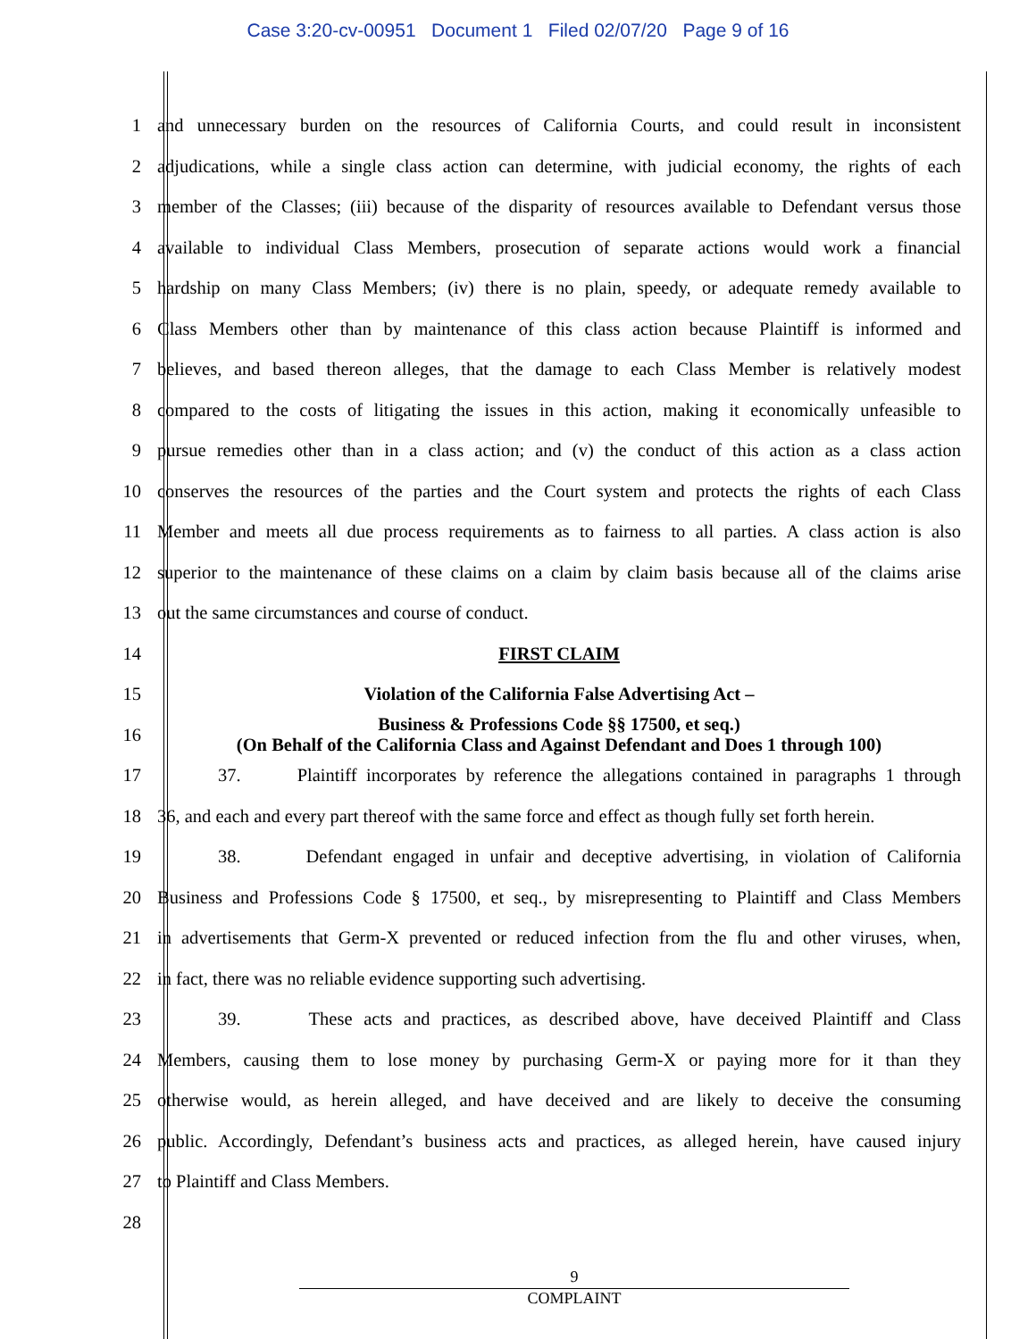Case 3:20-cv-00951 Document 1 Filed 02/07/20 Page 9 of 16
1 and unnecessary burden on the resources of California Courts, and could result in inconsistent
2 adjudications, while a single class action can determine, with judicial economy, the rights of each
3 member of the Classes; (iii) because of the disparity of resources available to Defendant versus those
4 available to individual Class Members, prosecution of separate actions would work a financial
5 hardship on many Class Members; (iv) there is no plain, speedy, or adequate remedy available to
6 Class Members other than by maintenance of this class action because Plaintiff is informed and
7 believes, and based thereon alleges, that the damage to each Class Member is relatively modest
8 compared to the costs of litigating the issues in this action, making it economically unfeasible to
9 pursue remedies other than in a class action; and (v) the conduct of this action as a class action
10 conserves the resources of the parties and the Court system and protects the rights of each Class
11 Member and meets all due process requirements as to fairness to all parties. A class action is also
12 superior to the maintenance of these claims on a claim by claim basis because all of the claims arise
13 out the same circumstances and course of conduct.
14 FIRST CLAIM
15 Violation of the California False Advertising Act –
16 Business & Professions Code §§ 17500, et seq.)
(On Behalf of the California Class and Against Defendant and Does 1 through 100)
17 37. Plaintiff incorporates by reference the allegations contained in paragraphs 1 through
18 36, and each and every part thereof with the same force and effect as though fully set forth herein.
19 38. Defendant engaged in unfair and deceptive advertising, in violation of California
20 Business and Professions Code § 17500, et seq., by misrepresenting to Plaintiff and Class Members
21 in advertisements that Germ-X prevented or reduced infection from the flu and other viruses, when,
22 in fact, there was no reliable evidence supporting such advertising.
23 39. These acts and practices, as described above, have deceived Plaintiff and Class
24 Members, causing them to lose money by purchasing Germ-X or paying more for it than they
25 otherwise would, as herein alleged, and have deceived and are likely to deceive the consuming
26 public. Accordingly, Defendant’s business acts and practices, as alleged herein, have caused injury
27 to Plaintiff and Class Members.
28
9
COMPLAINT